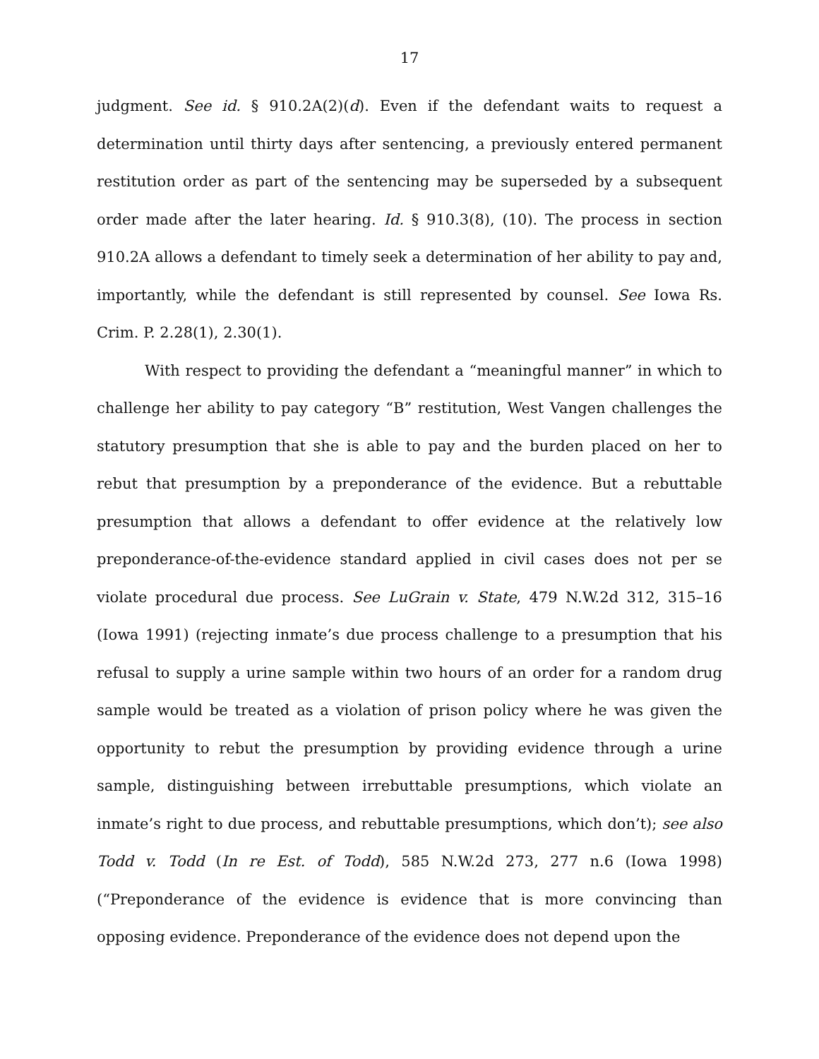17
judgment. See id. § 910.2A(2)(d). Even if the defendant waits to request a determination until thirty days after sentencing, a previously entered permanent restitution order as part of the sentencing may be superseded by a subsequent order made after the later hearing. Id. § 910.3(8), (10). The process in section 910.2A allows a defendant to timely seek a determination of her ability to pay and, importantly, while the defendant is still represented by counsel. See Iowa Rs. Crim. P. 2.28(1), 2.30(1).
With respect to providing the defendant a “meaningful manner” in which to challenge her ability to pay category “B” restitution, West Vangen challenges the statutory presumption that she is able to pay and the burden placed on her to rebut that presumption by a preponderance of the evidence. But a rebuttable presumption that allows a defendant to offer evidence at the relatively low preponderance-of-the-evidence standard applied in civil cases does not per se violate procedural due process. See LuGrain v. State, 479 N.W.2d 312, 315–16 (Iowa 1991) (rejecting inmate’s due process challenge to a presumption that his refusal to supply a urine sample within two hours of an order for a random drug sample would be treated as a violation of prison policy where he was given the opportunity to rebut the presumption by providing evidence through a urine sample, distinguishing between irrebuttable presumptions, which violate an inmate’s right to due process, and rebuttable presumptions, which don’t); see also Todd v. Todd (In re Est. of Todd), 585 N.W.2d 273, 277 n.6 (Iowa 1998) (“Preponderance of the evidence is evidence that is more convincing than opposing evidence. Preponderance of the evidence does not depend upon the